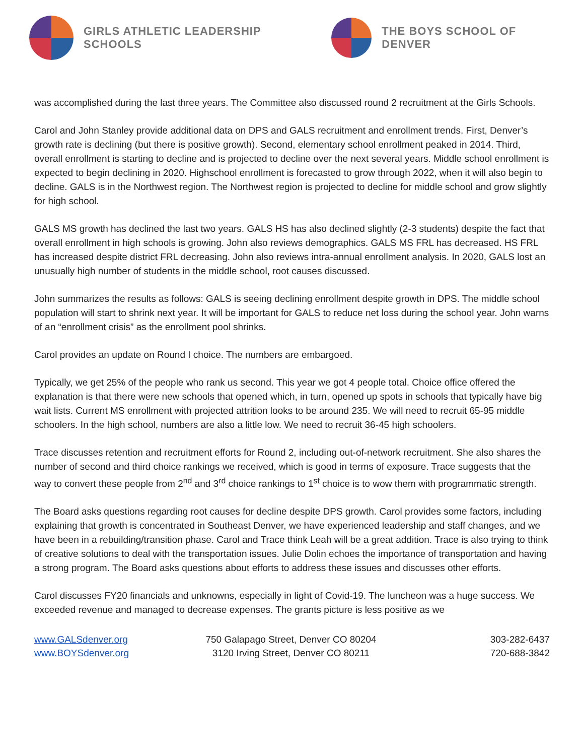GIRLS ATHLETIC LEADERSHIP SCHOOLS
THE BOYS SCHOOL OF DENVER
was accomplished during the last three years. The Committee also discussed round 2 recruitment at the Girls Schools.
Carol and John Stanley provide additional data on DPS and GALS recruitment and enrollment trends. First, Denver’s growth rate is declining (but there is positive growth). Second, elementary school enrollment peaked in 2014. Third, overall enrollment is starting to decline and is projected to decline over the next several years. Middle school enrollment is expected to begin declining in 2020. Highschool enrollment is forecasted to grow through 2022, when it will also begin to decline. GALS is in the Northwest region. The Northwest region is projected to decline for middle school and grow slightly for high school.
GALS MS growth has declined the last two years. GALS HS has also declined slightly (2-3 students) despite the fact that overall enrollment in high schools is growing. John also reviews demographics. GALS MS FRL has decreased. HS FRL has increased despite district FRL decreasing. John also reviews intra-annual enrollment analysis. In 2020, GALS lost an unusually high number of students in the middle school, root causes discussed.
John summarizes the results as follows: GALS is seeing declining enrollment despite growth in DPS. The middle school population will start to shrink next year. It will be important for GALS to reduce net loss during the school year. John warns of an “enrollment crisis” as the enrollment pool shrinks.
Carol provides an update on Round I choice. The numbers are embargoed.
Typically, we get 25% of the people who rank us second. This year we got 4 people total. Choice office offered the explanation is that there were new schools that opened which, in turn, opened up spots in schools that typically have big wait lists. Current MS enrollment with projected attrition looks to be around 235. We will need to recruit 65-95 middle schoolers. In the high school, numbers are also a little low. We need to recruit 36-45 high schoolers.
Trace discusses retention and recruitment efforts for Round 2, including out-of-network recruitment. She also shares the number of second and third choice rankings we received, which is good in terms of exposure. Trace suggests that the way to convert these people from 2<sup>nd</sup> and 3<sup>rd</sup> choice rankings to 1<sup>st</sup> choice is to wow them with programmatic strength.
The Board asks questions regarding root causes for decline despite DPS growth. Carol provides some factors, including explaining that growth is concentrated in Southeast Denver, we have experienced leadership and staff changes, and we have been in a rebuilding/transition phase. Carol and Trace think Leah will be a great addition. Trace is also trying to think of creative solutions to deal with the transportation issues. Julie Dolin echoes the importance of transportation and having a strong program. The Board asks questions about efforts to address these issues and discusses other efforts.
Carol discusses FY20 financials and unknowns, especially in light of Covid-19. The luncheon was a huge success. We exceeded revenue and managed to decrease expenses. The grants picture is less positive as we
www.GALSdenver.org
www.BOYSdenver.org
750 Galapago Street, Denver CO 80204
3120 Irving Street, Denver CO 80211
303-282-6437
720-688-3842